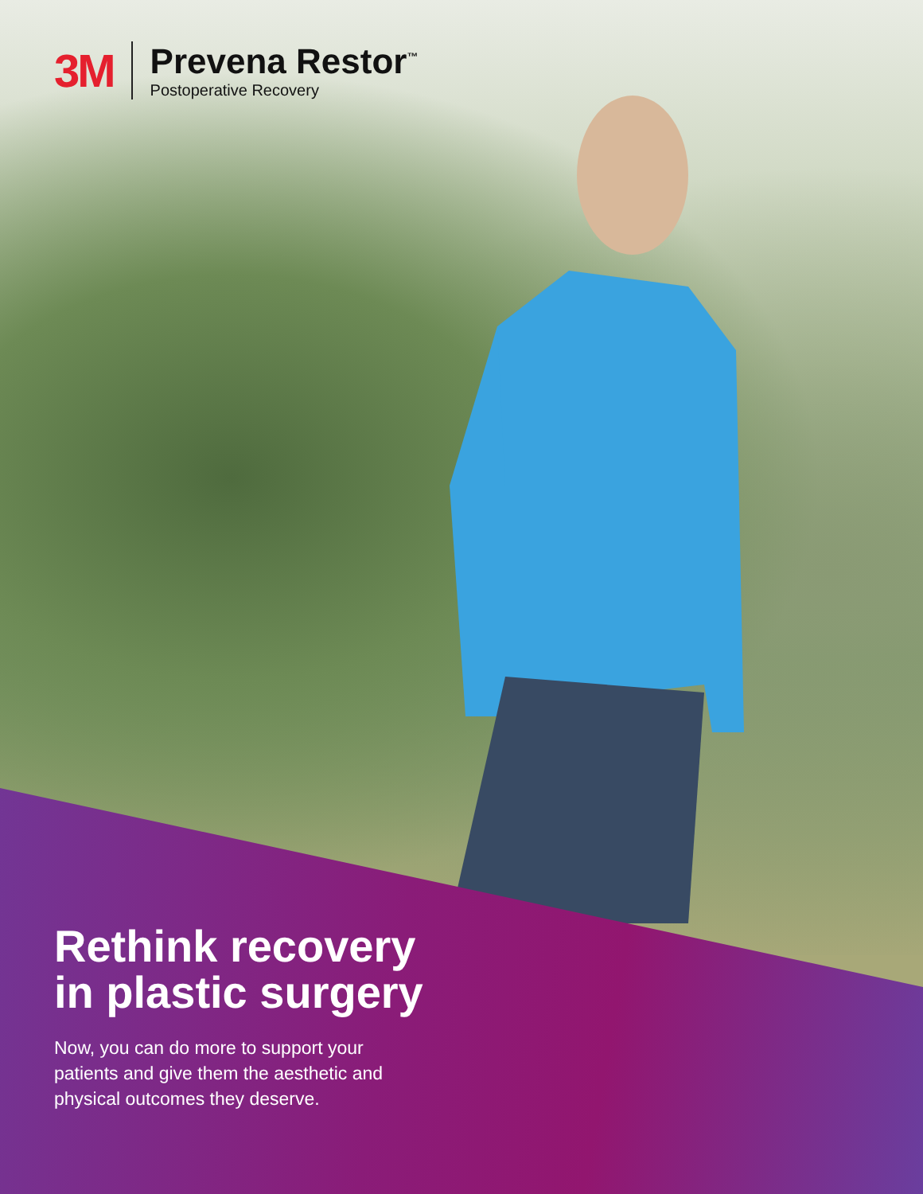3M
Prevena Restor<sup>™</sup>
Postoperative Recovery
Rethink recovery
in plastic surgery
Now, you can do more to support your
patients and give them the aesthetic and
physical outcomes they deserve.